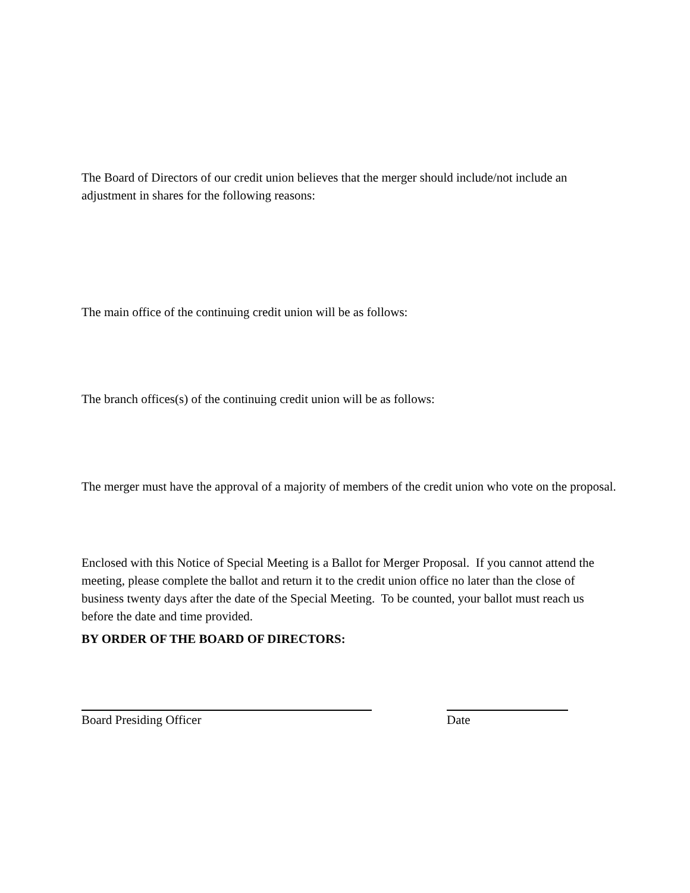The Board of Directors of our credit union believes that the merger should include/not include an adjustment in shares for the following reasons:
The main office of the continuing credit union will be as follows:
The branch offices(s) of the continuing credit union will be as follows:
The merger must have the approval of a majority of members of the credit union who vote on the proposal.
Enclosed with this Notice of Special Meeting is a Ballot for Merger Proposal. If you cannot attend the meeting, please complete the ballot and return it to the credit union office no later than the close of business twenty days after the date of the Special Meeting. To be counted, your ballot must reach us before the date and time provided.
BY ORDER OF THE BOARD OF DIRECTORS:
Board Presiding Officer Date